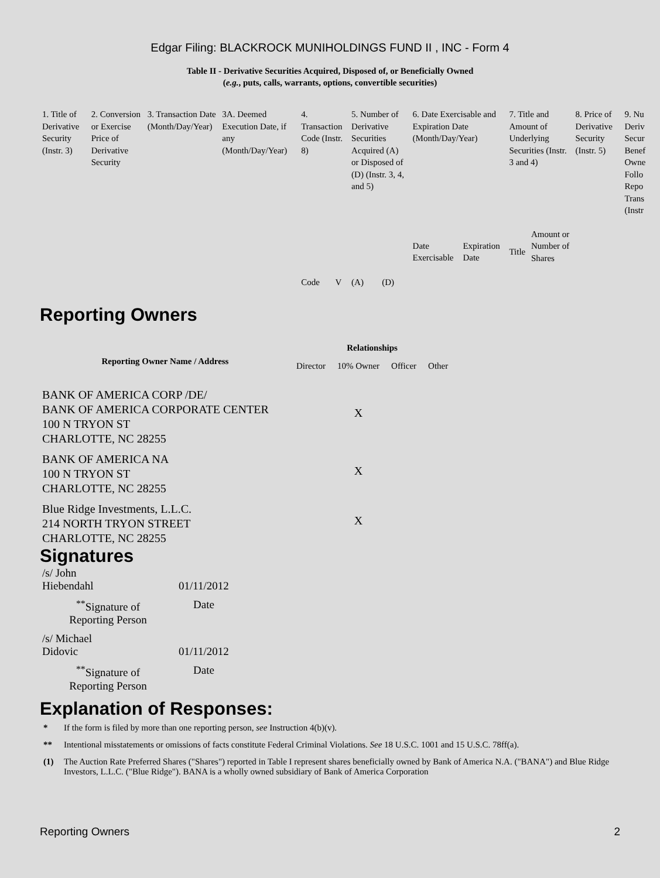Edgar Filing: BLACKROCK MUNIHOLDINGS FUND II , INC - Form 4
Table II - Derivative Securities Acquired, Disposed of, or Beneficially Owned
(e.g., puts, calls, warrants, options, convertible securities)
| 1. Title of Derivative Security (Instr. 3) | 2. Conversion or Exercise Price of Derivative Security | 3. Transaction Date (Month/Day/Year) | 3A. Deemed Execution Date, if any (Month/Day/Year) | 4. Transaction Code (Instr. 8) | | 5. Number of Derivative Securities Acquired (A) or Disposed of (D) (Instr. 3, 4, and 5) | | 6. Date Exercisable and Expiration Date (Month/Day/Year) | | 7. Title and Amount of Underlying Securities (Instr. 3 and 4) | | 8. Price of Derivative Security (Instr. 5) | 9. Nu Deriv Secur Benef Owne Follo Repo Trans (Instr |
| | | | | Code | V | (A) | (D) | Date Exercisable | Expiration Date | Title | Amount or Number of Shares | | |
Reporting Owners
| Reporting Owner Name / Address | Relationships | | | |
| --- | --- | --- | --- | --- |
| | Director | 10% Owner | Officer | Other |
| BANK OF AMERICA CORP /DE/ BANK OF AMERICA CORPORATE CENTER 100 N TRYON ST CHARLOTTE, NC 28255 | | X | | |
| BANK OF AMERICA NA 100 N TRYON ST CHARLOTTE, NC 28255 | | X | | |
| Blue Ridge Investments, L.L.C. 214 NORTH TRYON STREET CHARLOTTE, NC 28255 | | X | | |
Signatures
| /s/ John Hiebendahl | 01/11/2012 |
| <sup>**</sup> Signature of Reporting Person | Date |
| /s/ Michael Didovic | 01/11/2012 |
| <sup>**</sup> Signature of Reporting Person | Date |
Explanation of Responses:
* If the form is filed by more than one reporting person, see Instruction 4(b)(v).
** Intentional misstatements or omissions of facts constitute Federal Criminal Violations. See 18 U.S.C. 1001 and 15 U.S.C. 78ff(a).
(1) The Auction Rate Preferred Shares ("Shares") reported in Table I represent shares beneficially owned by Bank of America N.A. ("BANA") and Blue Ridge Investors, L.L.C. ("Blue Ridge"). BANA is a wholly owned subsidiary of Bank of America Corporation
Reporting Owners 2